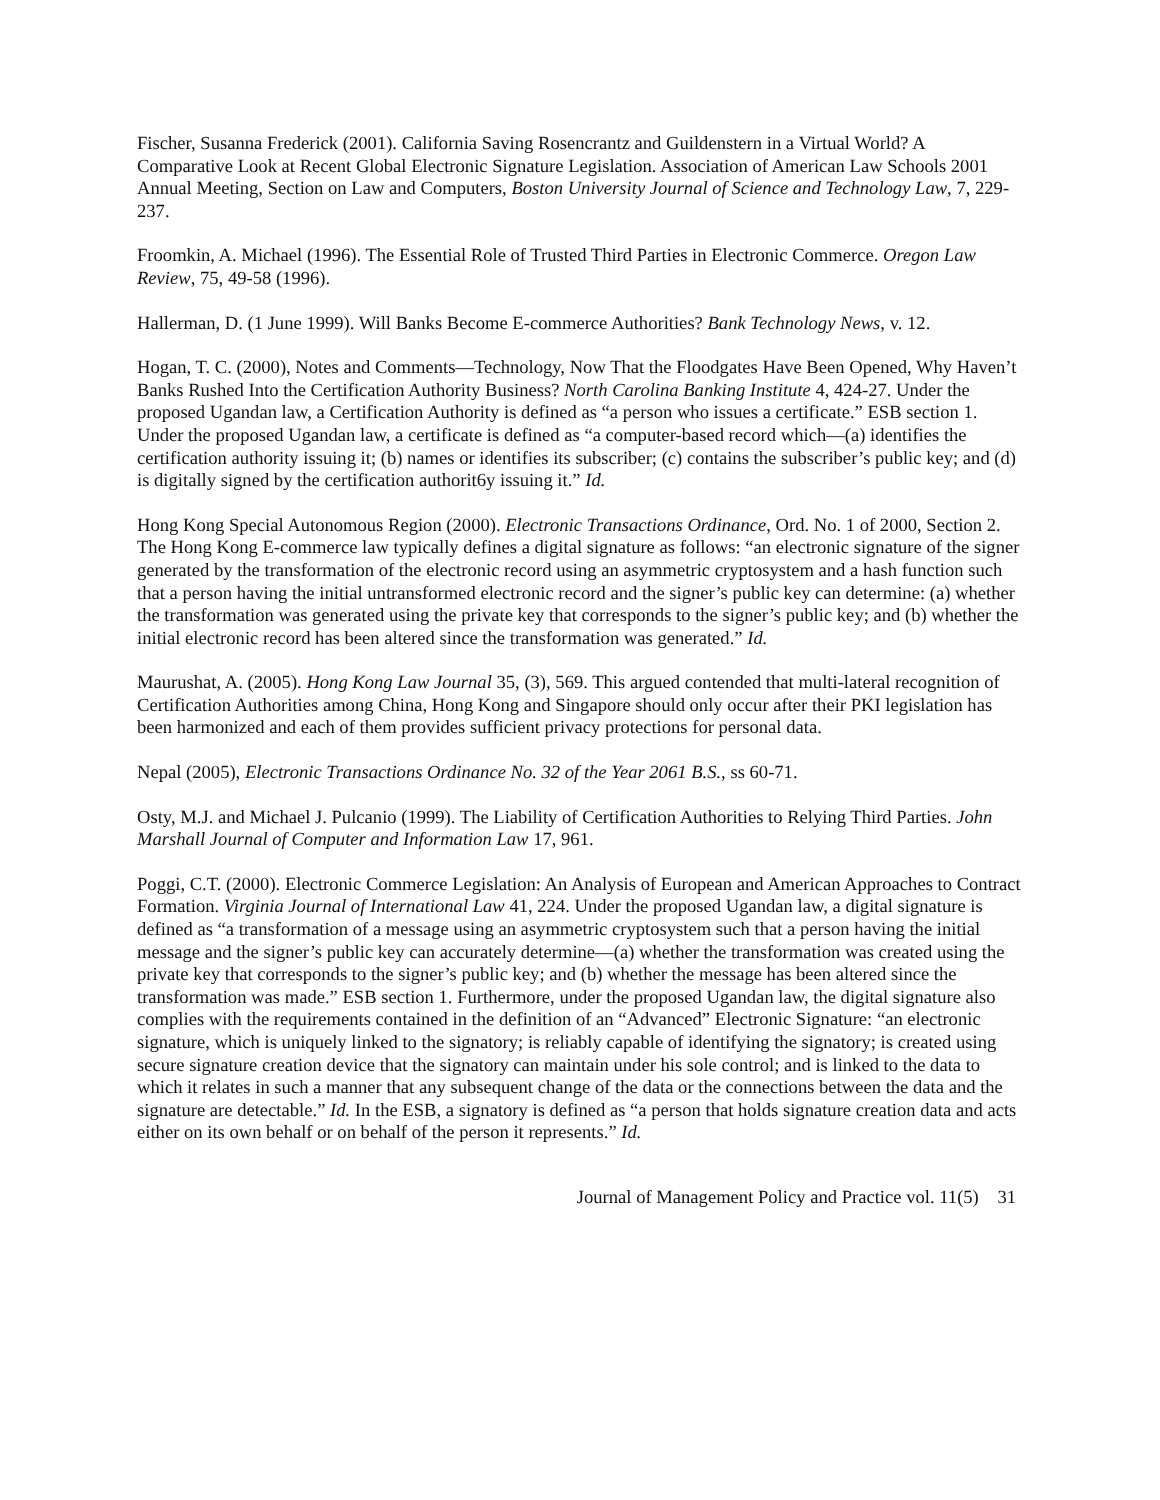Fischer, Susanna Frederick (2001). California Saving Rosencrantz and Guildenstern in a Virtual World? A Comparative Look at Recent Global Electronic Signature Legislation. Association of American Law Schools 2001 Annual Meeting, Section on Law and Computers, Boston University Journal of Science and Technology Law, 7, 229-237.
Froomkin, A. Michael (1996). The Essential Role of Trusted Third Parties in Electronic Commerce. Oregon Law Review, 75, 49-58 (1996).
Hallerman, D. (1 June 1999). Will Banks Become E-commerce Authorities? Bank Technology News, v. 12.
Hogan, T. C. (2000), Notes and Comments—Technology, Now That the Floodgates Have Been Opened, Why Haven’t Banks Rushed Into the Certification Authority Business? North Carolina Banking Institute 4, 424-27. Under the proposed Ugandan law, a Certification Authority is defined as “a person who issues a certificate.” ESB section 1. Under the proposed Ugandan law, a certificate is defined as “a computer-based record which—(a) identifies the certification authority issuing it; (b) names or identifies its subscriber; (c) contains the subscriber’s public key; and (d) is digitally signed by the certification authorit6y issuing it.” Id.
Hong Kong Special Autonomous Region (2000). Electronic Transactions Ordinance, Ord. No. 1 of 2000, Section 2. The Hong Kong E-commerce law typically defines a digital signature as follows: “an electronic signature of the signer generated by the transformation of the electronic record using an asymmetric cryptosystem and a hash function such that a person having the initial untransformed electronic record and the signer’s public key can determine: (a) whether the transformation was generated using the private key that corresponds to the signer’s public key; and (b) whether the initial electronic record has been altered since the transformation was generated.” Id.
Maurushat, A. (2005). Hong Kong Law Journal 35, (3), 569. This argued contended that multi-lateral recognition of Certification Authorities among China, Hong Kong and Singapore should only occur after their PKI legislation has been harmonized and each of them provides sufficient privacy protections for personal data.
Nepal (2005), Electronic Transactions Ordinance No. 32 of the Year 2061 B.S., ss 60-71.
Osty, M.J. and Michael J. Pulcanio (1999). The Liability of Certification Authorities to Relying Third Parties. John Marshall Journal of Computer and Information Law 17, 961.
Poggi, C.T. (2000). Electronic Commerce Legislation: An Analysis of European and American Approaches to Contract Formation. Virginia Journal of International Law 41, 224. Under the proposed Ugandan law, a digital signature is defined as “a transformation of a message using an asymmetric cryptosystem such that a person having the initial message and the signer’s public key can accurately determine—(a) whether the transformation was created using the private key that corresponds to the signer’s public key; and (b) whether the message has been altered since the transformation was made.” ESB section 1. Furthermore, under the proposed Ugandan law, the digital signature also complies with the requirements contained in the definition of an “Advanced” Electronic Signature: “an electronic signature, which is uniquely linked to the signatory; is reliably capable of identifying the signatory; is created using secure signature creation device that the signatory can maintain under his sole control; and is linked to the data to which it relates in such a manner that any subsequent change of the data or the connections between the data and the signature are detectable.” Id. In the ESB, a signatory is defined as “a person that holds signature creation data and acts either on its own behalf or on behalf of the person it represents.” Id.
Journal of Management Policy and Practice vol. 11(5) 31